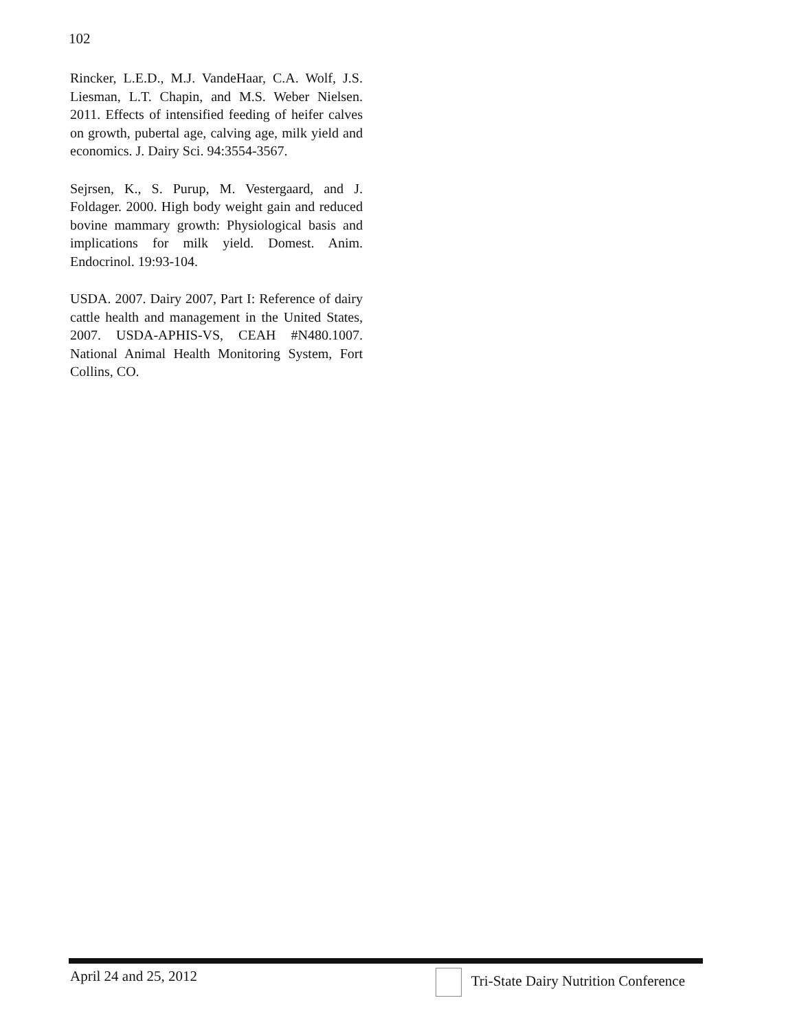102
Rincker, L.E.D., M.J. VandeHaar, C.A. Wolf, J.S. Liesman, L.T. Chapin, and M.S. Weber Nielsen. 2011. Effects of intensified feeding of heifer calves on growth, pubertal age, calving age, milk yield and economics. J. Dairy Sci. 94:3554-3567.
Sejrsen, K., S. Purup, M. Vestergaard, and J. Foldager. 2000. High body weight gain and reduced bovine mammary growth: Physiological basis and implications for milk yield. Domest. Anim. Endocrinol. 19:93-104.
USDA. 2007. Dairy 2007, Part I: Reference of dairy cattle health and management in the United States, 2007. USDA-APHIS-VS, CEAH #N480.1007. National Animal Health Monitoring System, Fort Collins, CO.
April 24 and 25, 2012 Tri-State Dairy Nutrition Conference